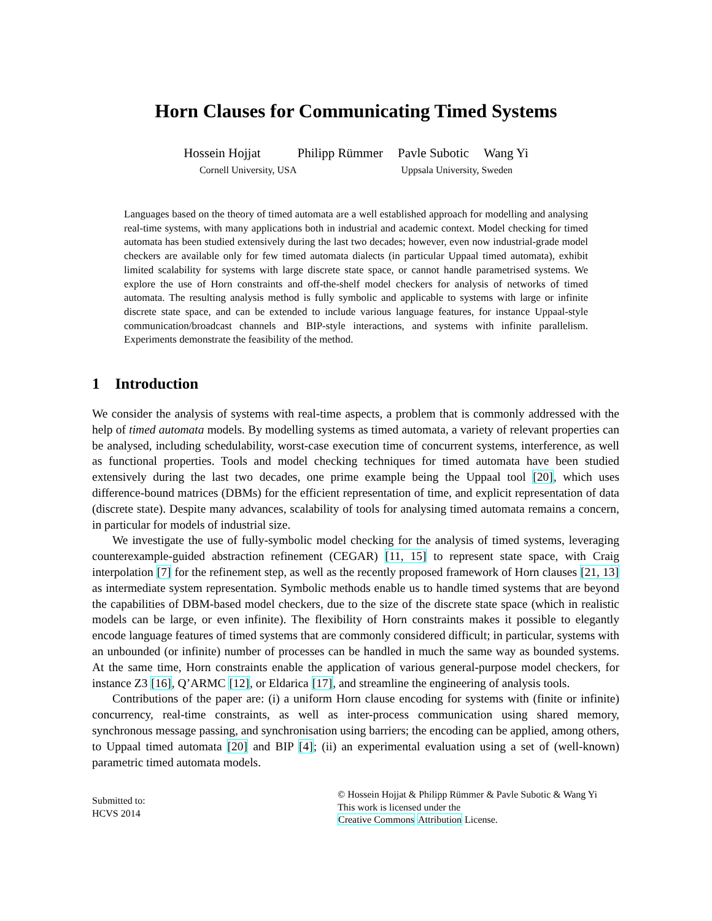Horn Clauses for Communicating Timed Systems
Hossein Hojjat Philipp Rümmer Pavle Subotic Wang Yi
Cornell University, USA Uppsala University, Sweden
Languages based on the theory of timed automata are a well established approach for modelling and analysing real-time systems, with many applications both in industrial and academic context. Model checking for timed automata has been studied extensively during the last two decades; however, even now industrial-grade model checkers are available only for few timed automata dialects (in particular Uppaal timed automata), exhibit limited scalability for systems with large discrete state space, or cannot handle parametrised systems. We explore the use of Horn constraints and off-the-shelf model checkers for analysis of networks of timed automata. The resulting analysis method is fully symbolic and applicable to systems with large or infinite discrete state space, and can be extended to include various language features, for instance Uppaal-style communication/broadcast channels and BIP-style interactions, and systems with infinite parallelism. Experiments demonstrate the feasibility of the method.
1 Introduction
We consider the analysis of systems with real-time aspects, a problem that is commonly addressed with the help of timed automata models. By modelling systems as timed automata, a variety of relevant properties can be analysed, including schedulability, worst-case execution time of concurrent systems, interference, as well as functional properties. Tools and model checking techniques for timed automata have been studied extensively during the last two decades, one prime example being the Uppaal tool [20], which uses difference-bound matrices (DBMs) for the efficient representation of time, and explicit representation of data (discrete state). Despite many advances, scalability of tools for analysing timed automata remains a concern, in particular for models of industrial size.
We investigate the use of fully-symbolic model checking for the analysis of timed systems, leveraging counterexample-guided abstraction refinement (CEGAR) [11, 15] to represent state space, with Craig interpolation [7] for the refinement step, as well as the recently proposed framework of Horn clauses [21, 13] as intermediate system representation. Symbolic methods enable us to handle timed systems that are beyond the capabilities of DBM-based model checkers, due to the size of the discrete state space (which in realistic models can be large, or even infinite). The flexibility of Horn constraints makes it possible to elegantly encode language features of timed systems that are commonly considered difficult; in particular, systems with an unbounded (or infinite) number of processes can be handled in much the same way as bounded systems. At the same time, Horn constraints enable the application of various general-purpose model checkers, for instance Z3 [16], Q’ARMC [12], or Eldarica [17], and streamline the engineering of analysis tools.
Contributions of the paper are: (i) a uniform Horn clause encoding for systems with (finite or infinite) concurrency, real-time constraints, as well as inter-process communication using shared memory, synchronous message passing, and synchronisation using barriers; the encoding can be applied, among others, to Uppaal timed automata [20] and BIP [4]; (ii) an experimental evaluation using a set of (well-known) parametric timed automata models.
Submitted to:
HCVS 2014
© Hossein Hojjat & Philipp Rümmer & Pavle Subotic & Wang Yi
This work is licensed under the
Creative Commons Attribution License.